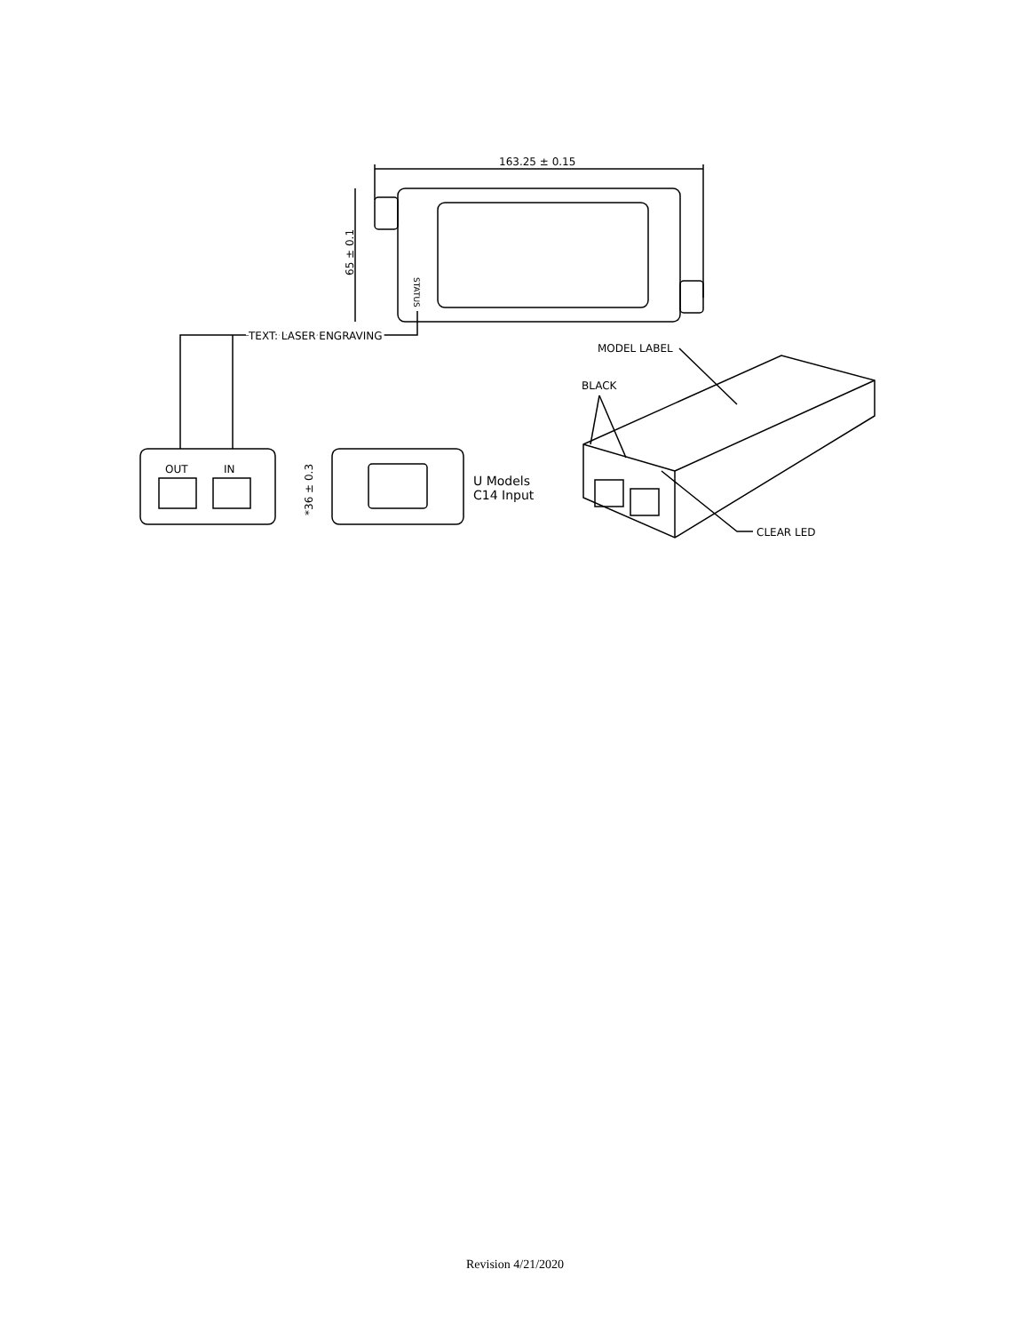163.25 ± 0.15
65 ± 0.1
STATUS
TEXT: LASER ENGRAVING
OUT
IN
*36 ± 0.3
U Models
C14 Input
MODEL LABEL
BLACK
CLEAR LED
Revision 4/21/2020